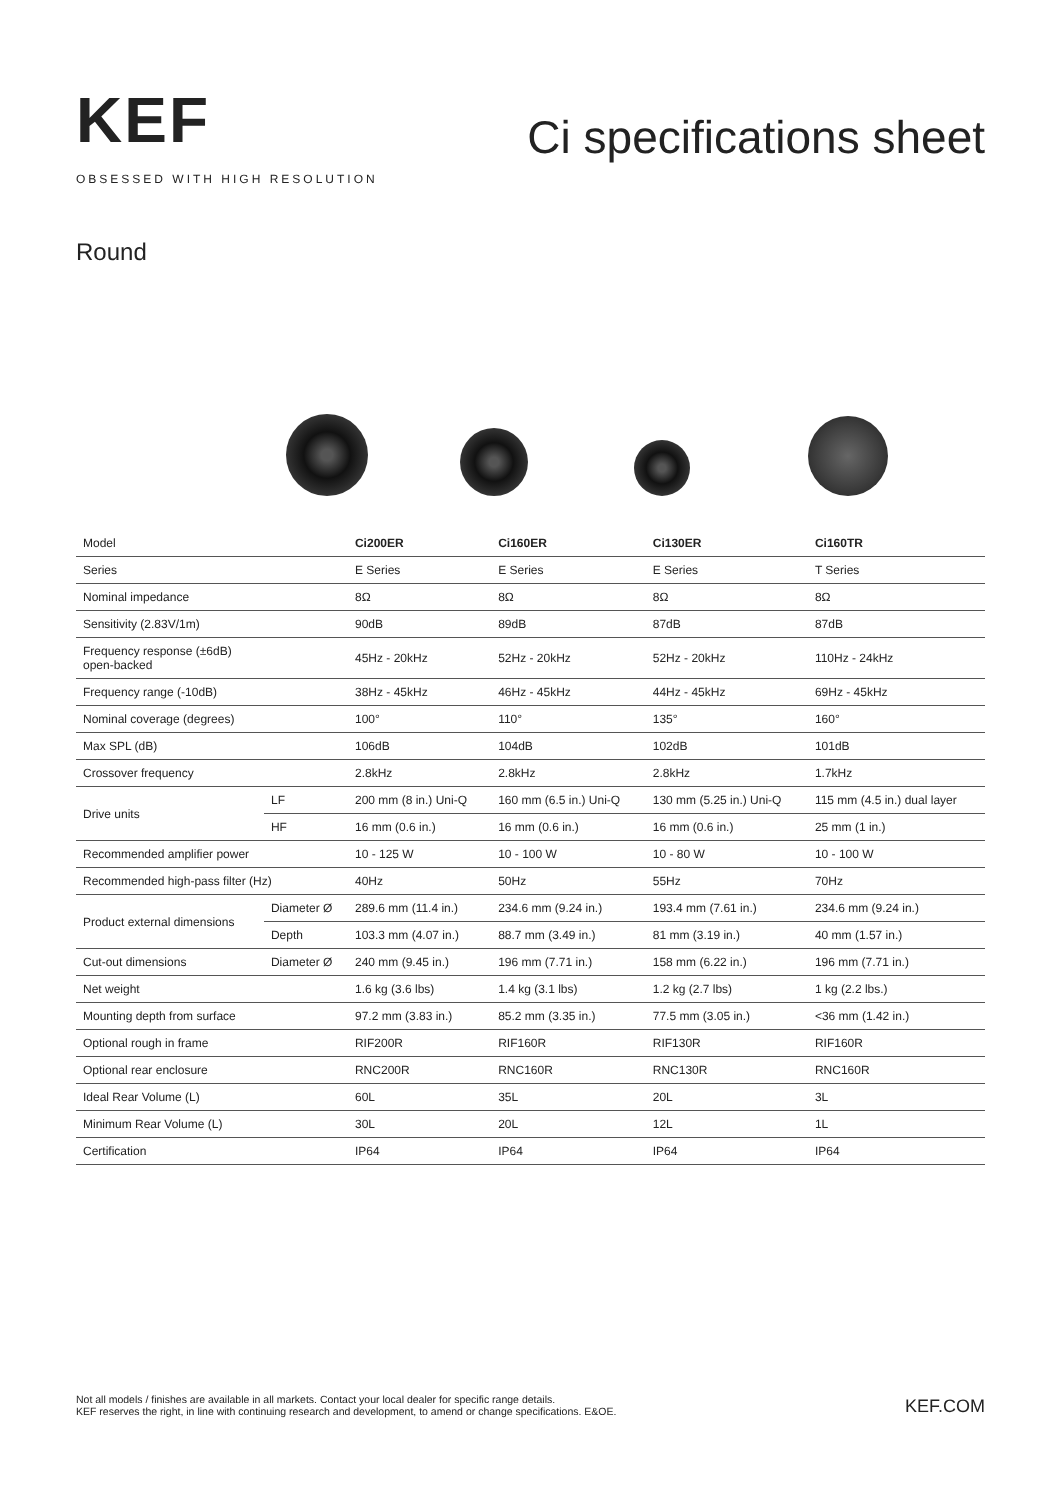KEF
OBSESSED WITH HIGH RESOLUTION
Ci specifications sheet
Round
| Model | | Ci200ER | Ci160ER | Ci130ER | Ci160TR |
| Series | | E Series | E Series | E Series | T Series |
| Nominal impedance | | 8Ω | 8Ω | 8Ω | 8Ω |
| Sensitivity (2.83V/1m) | | 90dB | 89dB | 87dB | 87dB |
| Frequency response (±6dB) open-backed | | 45Hz - 20kHz | 52Hz - 20kHz | 52Hz - 20kHz | 110Hz - 24kHz |
| Frequency range (-10dB) | | 38Hz - 45kHz | 46Hz - 45kHz | 44Hz - 45kHz | 69Hz - 45kHz |
| Nominal coverage (degrees) | | 100° | 110° | 135° | 160° |
| Max SPL (dB) | | 106dB | 104dB | 102dB | 101dB |
| Crossover frequency | | 2.8kHz | 2.8kHz | 2.8kHz | 1.7kHz |
| Drive units | LF | 200 mm (8 in.) Uni-Q | 160 mm (6.5 in.) Uni-Q | 130 mm (5.25 in.) Uni-Q | 115 mm (4.5 in.) dual layer |
| | HF | 16 mm (0.6 in.) | 16 mm (0.6 in.) | 16 mm (0.6 in.) | 25 mm (1 in.) |
| Recommended amplifier power | | 10 - 125 W | 10 - 100 W | 10 - 80 W | 10 - 100 W |
| Recommended high-pass filter (Hz) | | 40Hz | 50Hz | 55Hz | 70Hz |
| Product external dimensions | Diameter Ø | 289.6 mm (11.4 in.) | 234.6 mm (9.24 in.) | 193.4 mm (7.61 in.) | 234.6 mm (9.24 in.) |
| | Depth | 103.3 mm (4.07 in.) | 88.7 mm (3.49 in.) | 81 mm (3.19 in.) | 40 mm (1.57 in.) |
| Cut-out dimensions | Diameter Ø | 240 mm (9.45 in.) | 196 mm (7.71 in.) | 158 mm (6.22 in.) | 196 mm (7.71 in.) |
| Net weight | | 1.6 kg (3.6 lbs) | 1.4 kg (3.1 lbs) | 1.2 kg (2.7 lbs) | 1 kg (2.2 lbs.) |
| Mounting depth from surface | | 97.2 mm (3.83 in.) | 85.2 mm (3.35 in.) | 77.5 mm (3.05 in.) | <36 mm (1.42 in.) |
| Optional rough in frame | | RIF200R | RIF160R | RIF130R | RIF160R |
| Optional rear enclosure | | RNC200R | RNC160R | RNC130R | RNC160R |
| Ideal Rear Volume (L) | | 60L | 35L | 20L | 3L |
| Minimum Rear Volume (L) | | 30L | 20L | 12L | 1L |
| Certification | | IP64 | IP64 | IP64 | IP64 |
Not all models / finishes are available in all markets. Contact your local dealer for specific range details.
KEF reserves the right, in line with continuing research and development, to amend or change specifications. E&OE.
KEF.COM